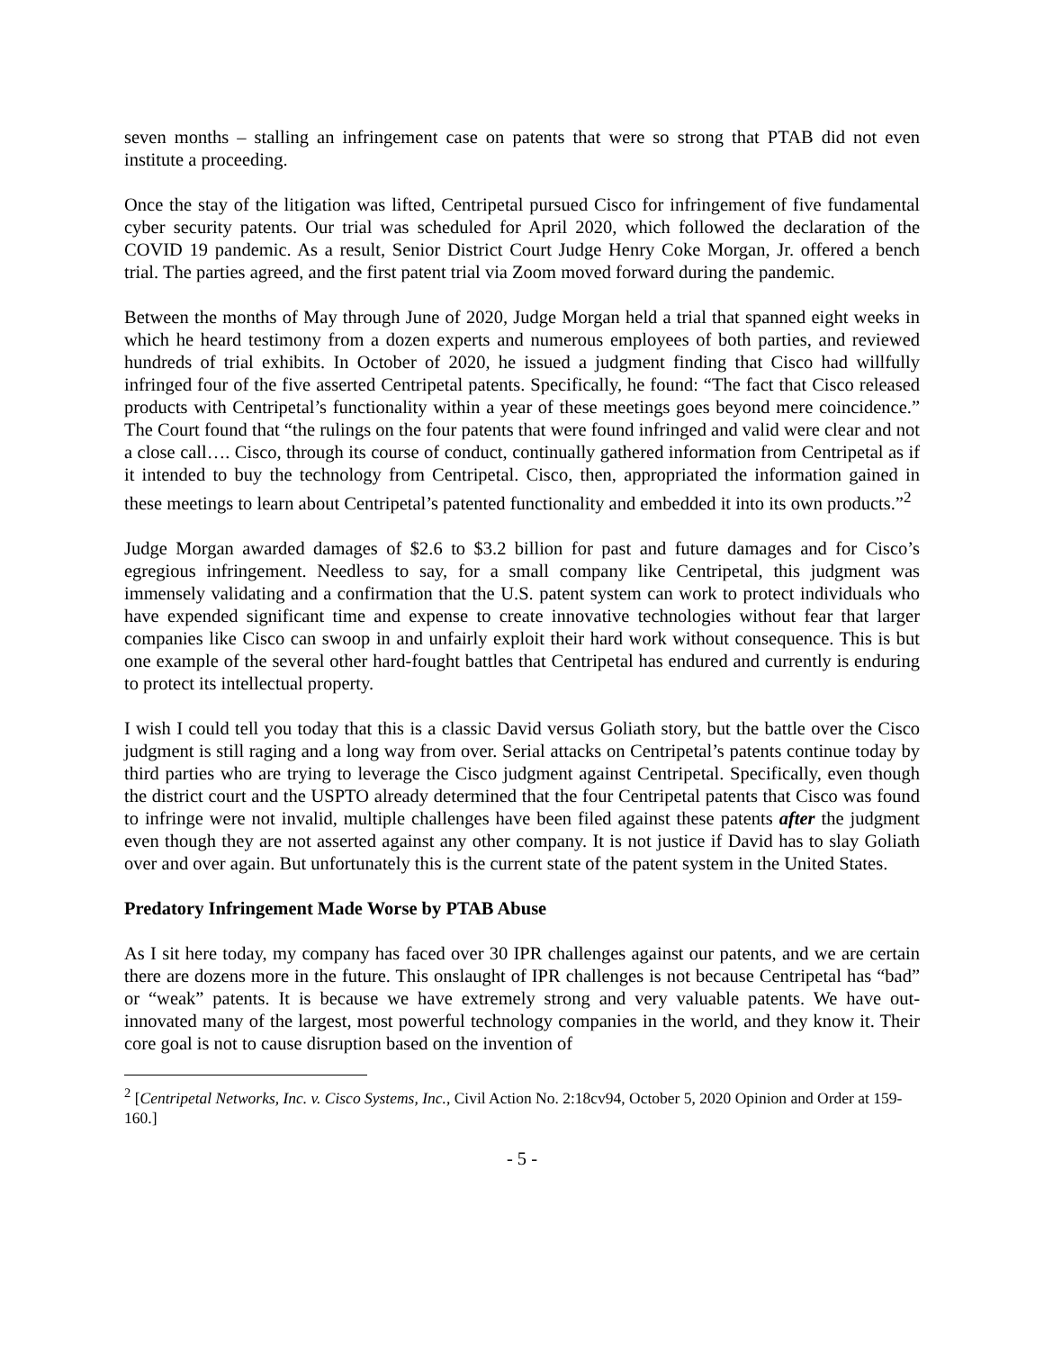seven months – stalling an infringement case on patents that were so strong that PTAB did not even institute a proceeding.
Once the stay of the litigation was lifted, Centripetal pursued Cisco for infringement of five fundamental cyber security patents. Our trial was scheduled for April 2020, which followed the declaration of the COVID 19 pandemic. As a result, Senior District Court Judge Henry Coke Morgan, Jr. offered a bench trial. The parties agreed, and the first patent trial via Zoom moved forward during the pandemic.
Between the months of May through June of 2020, Judge Morgan held a trial that spanned eight weeks in which he heard testimony from a dozen experts and numerous employees of both parties, and reviewed hundreds of trial exhibits. In October of 2020, he issued a judgment finding that Cisco had willfully infringed four of the five asserted Centripetal patents. Specifically, he found: “The fact that Cisco released products with Centripetal’s functionality within a year of these meetings goes beyond mere coincidence.” The Court found that “the rulings on the four patents that were found infringed and valid were clear and not a close call…. Cisco, through its course of conduct, continually gathered information from Centripetal as if it intended to buy the technology from Centripetal. Cisco, then, appropriated the information gained in these meetings to learn about Centripetal’s patented functionality and embedded it into its own products.”<sup>2</sup>
Judge Morgan awarded damages of $2.6 to $3.2 billion for past and future damages and for Cisco’s egregious infringement. Needless to say, for a small company like Centripetal, this judgment was immensely validating and a confirmation that the U.S. patent system can work to protect individuals who have expended significant time and expense to create innovative technologies without fear that larger companies like Cisco can swoop in and unfairly exploit their hard work without consequence. This is but one example of the several other hard-fought battles that Centripetal has endured and currently is enduring to protect its intellectual property.
I wish I could tell you today that this is a classic David versus Goliath story, but the battle over the Cisco judgment is still raging and a long way from over. Serial attacks on Centripetal’s patents continue today by third parties who are trying to leverage the Cisco judgment against Centripetal. Specifically, even though the district court and the USPTO already determined that the four Centripetal patents that Cisco was found to infringe were not invalid, multiple challenges have been filed against these patents after the judgment even though they are not asserted against any other company. It is not justice if David has to slay Goliath over and over again. But unfortunately this is the current state of the patent system in the United States.
Predatory Infringement Made Worse by PTAB Abuse
As I sit here today, my company has faced over 30 IPR challenges against our patents, and we are certain there are dozens more in the future. This onslaught of IPR challenges is not because Centripetal has “bad” or “weak” patents. It is because we have extremely strong and very valuable patents. We have out-innovated many of the largest, most powerful technology companies in the world, and they know it. Their core goal is not to cause disruption based on the invention of
<sup>2</sup> [Centripetal Networks, Inc. v. Cisco Systems, Inc., Civil Action No. 2:18cv94, October 5, 2020 Opinion and Order at 159-160.]
- 5 -